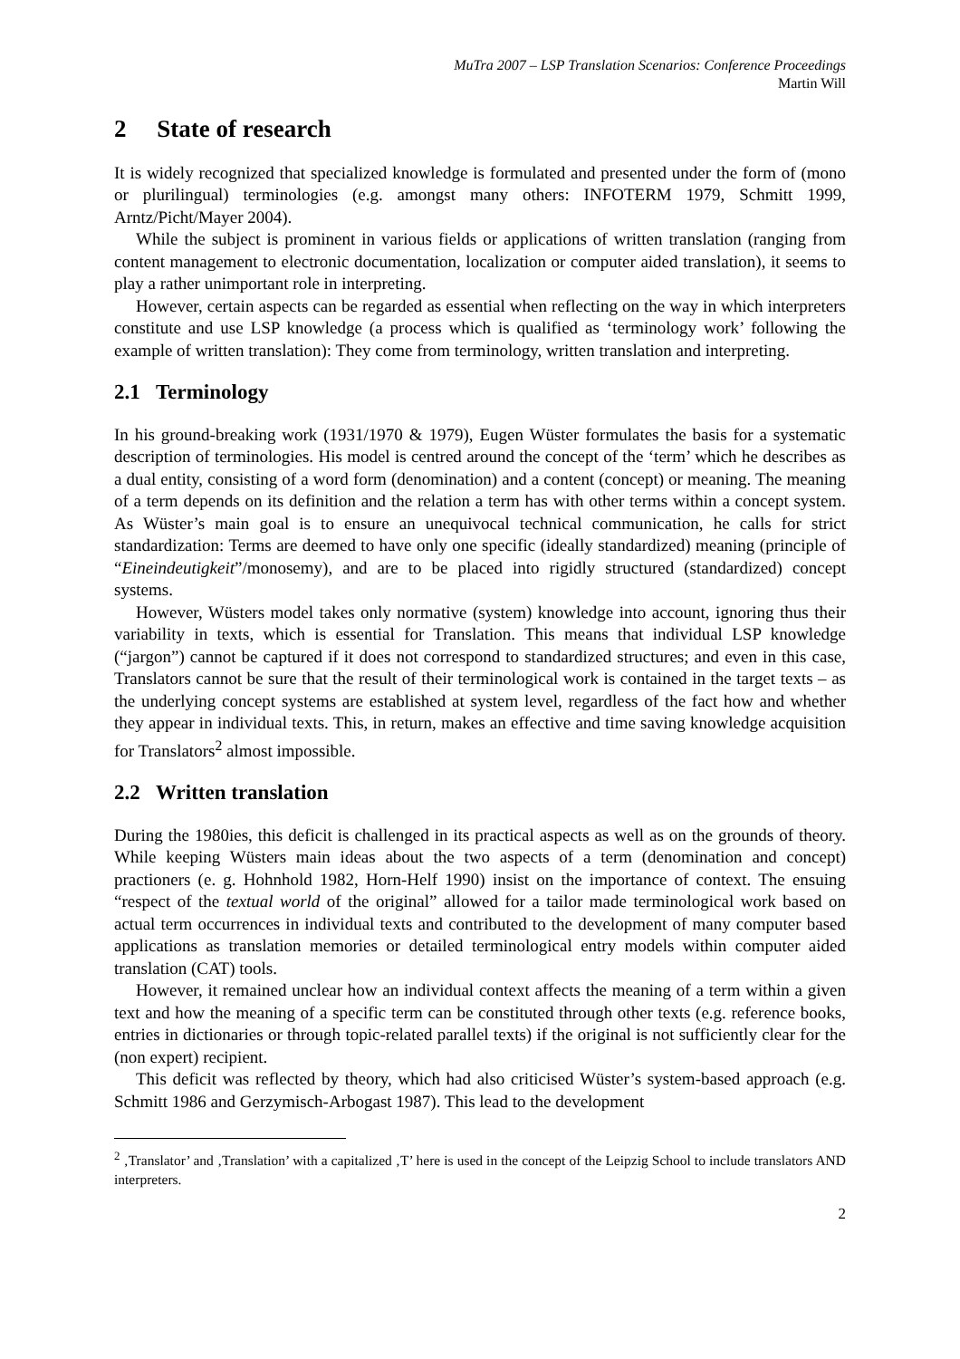MuTra 2007 – LSP Translation Scenarios: Conference Proceedings
Martin Will
2 State of research
It is widely recognized that specialized knowledge is formulated and presented under the form of (mono or plurilingual) terminologies (e.g. amongst many others: INFOTERM 1979, Schmitt 1999, Arntz/Picht/Mayer 2004).
While the subject is prominent in various fields or applications of written translation (ranging from content management to electronic documentation, localization or computer aided translation), it seems to play a rather unimportant role in interpreting.
However, certain aspects can be regarded as essential when reflecting on the way in which interpreters constitute and use LSP knowledge (a process which is qualified as ‘terminology work’ following the example of written translation): They come from terminology, written translation and interpreting.
2.1 Terminology
In his ground-breaking work (1931/1970 & 1979), Eugen Wüster formulates the basis for a systematic description of terminologies. His model is centred around the concept of the ‘term’ which he describes as a dual entity, consisting of a word form (denomination) and a content (concept) or meaning. The meaning of a term depends on its definition and the relation a term has with other terms within a concept system. As Wüster’s main goal is to ensure an unequivocal technical communication, he calls for strict standardization: Terms are deemed to have only one specific (ideally standardized) meaning (principle of “Eineindeutigkeit”/monosemy), and are to be placed into rigidly structured (standardized) concept systems.
However, Wüsters model takes only normative (system) knowledge into account, ignoring thus their variability in texts, which is essential for Translation. This means that individual LSP knowledge (“jargon”) cannot be captured if it does not correspond to standardized structures; and even in this case, Translators cannot be sure that the result of their terminological work is contained in the target texts – as the underlying concept systems are established at system level, regardless of the fact how and whether they appear in individual texts. This, in return, makes an effective and time saving knowledge acquisition for Translators<sup>2</sup> almost impossible.
2.2 Written translation
During the 1980ies, this deficit is challenged in its practical aspects as well as on the grounds of theory. While keeping Wüsters main ideas about the two aspects of a term (denomination and concept) practioners (e. g. Hohnhold 1982, Horn-Helf 1990) insist on the importance of context. The ensuing “respect of the textual world of the original” allowed for a tailor made terminological work based on actual term occurrences in individual texts and contributed to the development of many computer based applications as translation memories or detailed terminological entry models within computer aided translation (CAT) tools.
However, it remained unclear how an individual context affects the meaning of a term within a given text and how the meaning of a specific term can be constituted through other texts (e.g. reference books, entries in dictionaries or through topic-related parallel texts) if the original is not sufficiently clear for the (non expert) recipient.
This deficit was reflected by theory, which had also criticised Wüster’s system-based approach (e.g. Schmitt 1986 and Gerzymisch-Arbogast 1987). This lead to the development
<sup>2</sup> ‚Translator’ and ‚Translation’ with a capitalized ‚T’ here is used in the concept of the Leipzig School to include translators AND interpreters.
2